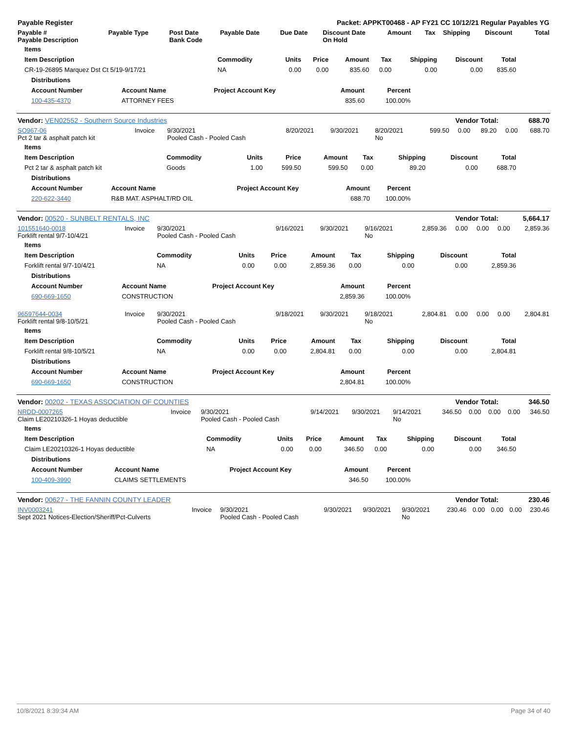| Payable Register | Packet: APPKT00468 - AP FY21 CC 10/12/21 Regular Payables YG |
| --- | --- |
| Payable # Payable Description | Payable Type | Post Date Bank Code | Payable Date | Due Date | Discount Date On Hold | Amount | Tax | Shipping | Discount | Total |
| --- | --- | --- | --- | --- | --- | --- | --- | --- | --- | --- |
| Items | | | | | | | | |
| --- | --- | --- | --- | --- | --- | --- | --- | --- |
| Item Description | Commodity | Units | Price | Amount | Tax | Shipping | Discount | Total |
| CR-19-26895 Marquez Dst Ct 5/19-9/17/21 | NA | 0.00 | 0.00 | 835.60 | 0.00 | 0.00 | 0.00 | 835.60 |
| Distributions | | | | |
| --- | --- | --- | --- | --- |
| Account Number | Account Name | Project Account Key | Amount | Percent |
| 100-435-4370 | ATTORNEY FEES | | 835.60 | 100.00% |
| Vendor: VEN02552 - Southern Source Industries | Vendor Total: | 688.70 |
| SO967-06 Pct 2 tar & asphalt patch kit | Invoice | 9/30/2021 Pooled Cash - Pooled Cash | 8/20/2021 | 9/30/2021 | 8/20/2021 No | 599.50 | 0.00 | 89.20 | 0.00 | 688.70 |
| Items | | | | | | | | |
| --- | --- | --- | --- | --- | --- | --- | --- | --- |
| Item Description | Commodity | Units | Price | Amount | Tax | Shipping | Discount | Total |
| Pct 2 tar & asphalt patch kit | Goods | 1.00 | 599.50 | 599.50 | 0.00 | 89.20 | 0.00 | 688.70 |
| Distributions | | | | |
| --- | --- | --- | --- | --- |
| Account Number | Account Name | Project Account Key | Amount | Percent |
| 220-622-3440 | R&B MAT. ASPHALT/RD OIL | | 688.70 | 100.00% |
| Vendor: 00520 - SUNBELT RENTALS, INC | Vendor Total: | 5,664.17 |
| 101551640-0018 Forklift rental 9/7-10/4/21 | Invoice | 9/30/2021 Pooled Cash - Pooled Cash | 9/16/2021 | 9/30/2021 | 9/16/2021 No | 2,859.36 | 0.00 | 0.00 | 0.00 | 2,859.36 |
| Items | | | | | | | | |
| --- | --- | --- | --- | --- | --- | --- | --- | --- |
| Item Description | Commodity | Units | Price | Amount | Tax | Shipping | Discount | Total |
| Forklift rental 9/7-10/4/21 | NA | 0.00 | 0.00 | 2,859.36 | 0.00 | 0.00 | 0.00 | 2,859.36 |
| Distributions | | | | |
| --- | --- | --- | --- | --- |
| Account Number | Account Name | Project Account Key | Amount | Percent |
| 690-669-1650 | CONSTRUCTION | | 2,859.36 | 100.00% |
| 96597644-0034 Forklift rental 9/8-10/5/21 | Invoice | 9/30/2021 Pooled Cash - Pooled Cash | 9/18/2021 | 9/30/2021 | 9/18/2021 No | 2,804.81 | 0.00 | 0.00 | 0.00 | 2,804.81 |
| Items | | | | | | | | |
| --- | --- | --- | --- | --- | --- | --- | --- | --- |
| Item Description | Commodity | Units | Price | Amount | Tax | Shipping | Discount | Total |
| Forklift rental 9/8-10/5/21 | NA | 0.00 | 0.00 | 2,804.81 | 0.00 | 0.00 | 0.00 | 2,804.81 |
| Distributions | | | | |
| --- | --- | --- | --- | --- |
| Account Number | Account Name | Project Account Key | Amount | Percent |
| 690-669-1650 | CONSTRUCTION | | 2,804.81 | 100.00% |
| Vendor: 00202 - TEXAS ASSOCIATION OF COUNTIES | Vendor Total: | 346.50 |
| NRDD-0007265 Claim LE20210326-1 Hoyas deductible | Invoice | 9/30/2021 Pooled Cash - Pooled Cash | 9/14/2021 | 9/30/2021 | 9/14/2021 No | 346.50 | 0.00 | 0.00 | 0.00 | 346.50 |
| Items | | | | | | | | |
| --- | --- | --- | --- | --- | --- | --- | --- | --- |
| Item Description | Commodity | Units | Price | Amount | Tax | Shipping | Discount | Total |
| Claim LE20210326-1 Hoyas deductible | NA | 0.00 | 0.00 | 346.50 | 0.00 | 0.00 | 0.00 | 346.50 |
| Distributions | | | | |
| --- | --- | --- | --- | --- |
| Account Number | Account Name | Project Account Key | Amount | Percent |
| 100-409-3990 | CLAIMS SETTLEMENTS | | 346.50 | 100.00% |
| Vendor: 00627 - THE FANNIN COUNTY LEADER | Vendor Total: | 230.46 |
| INV0003241 Sept 2021 Notices-Election/Sheriff/Pct-Culverts | Invoice | 9/30/2021 Pooled Cash - Pooled Cash | 9/30/2021 | 9/30/2021 | 9/30/2021 No | 230.46 | 0.00 | 0.00 | 0.00 | 230.46 |
10/8/2021 8:39:34 AM Page 34 of 40